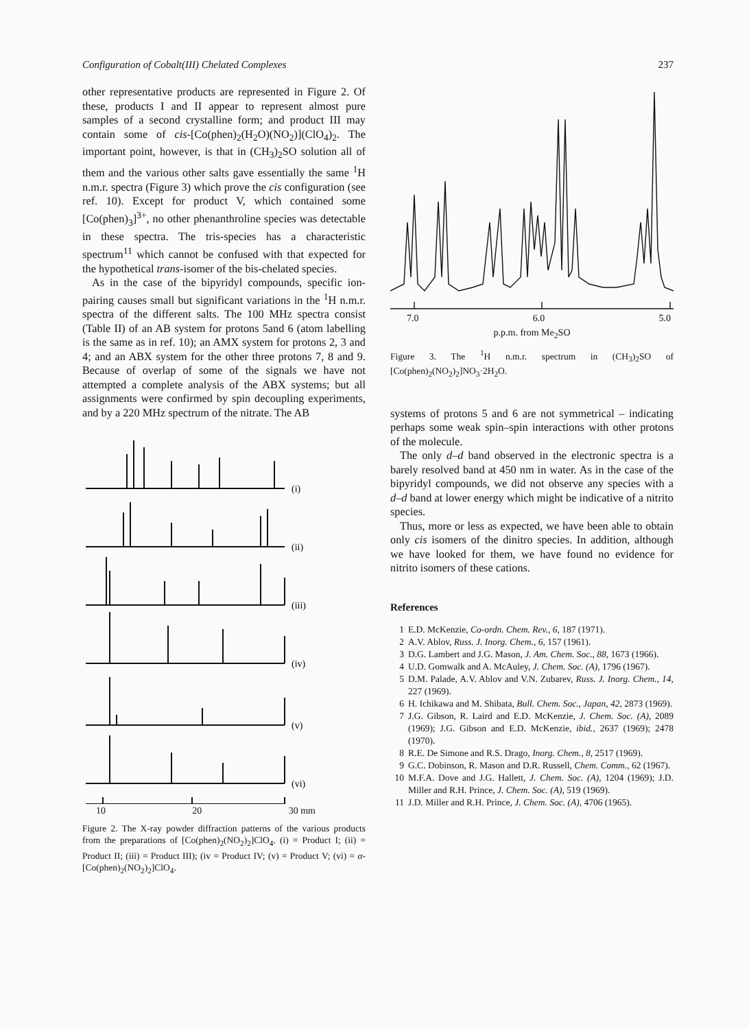Configuration of Cobalt(III) Chelated Complexes 237
other representative products are represented in Figure 2. Of these, products I and II appear to represent almost pure samples of a second crystalline form; and product III may contain some of cis-[Co(phen)<sub>2</sub>(H<sub>2</sub>O)(NO<sub>2</sub>)](ClO<sub>4</sub>)<sub>2</sub>. The important point, however, is that in (CH<sub>3</sub>)<sub>2</sub>SO solution all of them and the various other salts gave essentially the same <sup>1</sup>H n.m.r. spectra (Figure 3) which prove the cis configuration (see ref. 10). Except for product V, which contained some [Co(phen)<sub>3</sub>]<sup>3+</sup>, no other phenanthroline species was detectable in these spectra. The tris-species has a characteristic spectrum<sup>11</sup> which cannot be confused with that expected for the hypothetical trans-isomer of the bis-chelated species.
As in the case of the bipyridyl compounds, specific ion-pairing causes small but significant variations in the <sup>1</sup>H n.m.r. spectra of the different salts. The 100 MHz spectra consist (Table II) of an AB system for protons 5and 6 (atom labelling is the same as in ref. 10); an AMX system for protons 2, 3 and 4; and an ABX system for the other three protons 7, 8 and 9. Because of overlap of some of the signals we have not attempted a complete analysis of the ABX systems; but all assignments were confirmed by spin decoupling experiments, and by a 220 MHz spectrum of the nitrate. The AB
(i)
(ii)
(iii)
(iv)
(v)
(vi)
10 20 30 mm
Figure 2. The X-ray powder diffraction patterns of the various products from the preparations of [Co(phen)<sub>2</sub>(NO<sub>2</sub>)<sub>2</sub>]ClO<sub>4</sub>. (i) = Product I; (ii) = Product II; (iii) = Product III); (iv = Product IV; (v) = Product V; (vi) = α-[Co(phen)<sub>2</sub>(NO<sub>2</sub>)<sub>2</sub>]ClO<sub>4</sub>.
7.0 6.0 5.0
p.p.m. from Me<sub>2</sub>SO
Figure 3. The <sup>1</sup>H n.m.r. spectrum in (CH<sub>3</sub>)<sub>2</sub>SO of [Co(phen)<sub>2</sub>(NO<sub>2</sub>)<sub>2</sub>]NO<sub>3</sub>·2H<sub>2</sub>O.
systems of protons 5 and 6 are not symmetrical – indicating perhaps some weak spin–spin interactions with other protons of the molecule.
The only d–d band observed in the electronic spectra is a barely resolved band at 450 nm in water. As in the case of the bipyridyl compounds, we did not observe any species with a d–d band at lower energy which might be indicative of a nitrito species.
Thus, more or less as expected, we have been able to obtain only cis isomers of the dinitro species. In addition, although we have looked for them, we have found no evidence for nitrito isomers of these cations.
References
1 E.D. McKenzie, Co-ordn. Chem. Rev., 6, 187 (1971).
2 A.V. Ablov, Russ. J. Inorg. Chem., 6, 157 (1961).
3 D.G. Lambert and J.G. Mason, J. Am. Chem. Soc., 88, 1673 (1966).
4 U.D. Gomwalk and A. McAuley, J. Chem. Soc. (A), 1796 (1967).
5 D.M. Palade, A.V. Ablov and V.N. Zubarev, Russ. J. Inorg. Chem., 14, 227 (1969).
6 H. Ichikawa and M. Shibata, Bull. Chem. Soc., Japan, 42, 2873 (1969).
7 J.G. Gibson, R. Laird and E.D. McKenzie, J. Chem. Soc. (A), 2089 (1969); J.G. Gibson and E.D. McKenzie, ibid., 2637 (1969); 2478 (1970).
8 R.E. De Simone and R.S. Drago, Inorg. Chem., 8, 2517 (1969).
9 G.C. Dobinson, R. Mason and D.R. Russell, Chem. Comm., 62 (1967).
10 M.F.A. Dove and J.G. Hallett, J. Chem. Soc. (A), 1204 (1969); J.D. Miller and R.H. Prince, J. Chem. Soc. (A), 519 (1969).
11 J.D. Miller and R.H. Prince, J. Chem. Soc. (A), 4706 (1965).